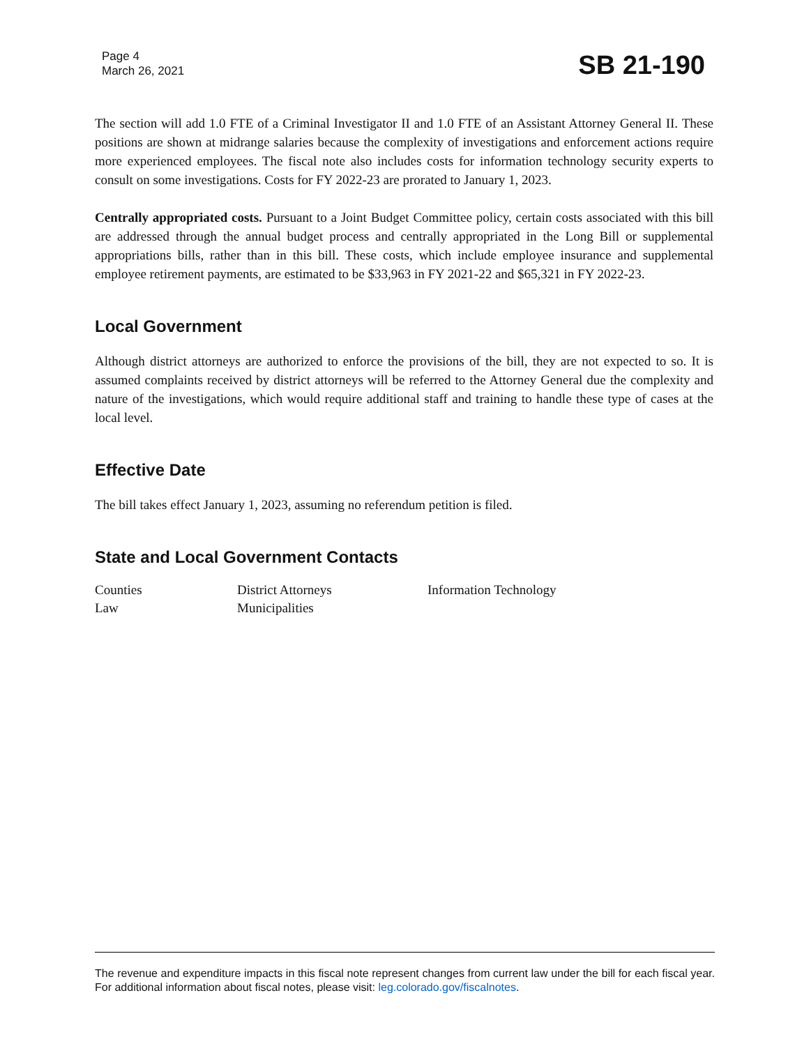Page 4
March 26, 2021
SB 21-190
The section will add 1.0 FTE of a Criminal Investigator II and 1.0 FTE of an Assistant Attorney General II. These positions are shown at midrange salaries because the complexity of investigations and enforcement actions require more experienced employees. The fiscal note also includes costs for information technology security experts to consult on some investigations. Costs for FY 2022-23 are prorated to January 1, 2023.
Centrally appropriated costs. Pursuant to a Joint Budget Committee policy, certain costs associated with this bill are addressed through the annual budget process and centrally appropriated in the Long Bill or supplemental appropriations bills, rather than in this bill. These costs, which include employee insurance and supplemental employee retirement payments, are estimated to be $33,963 in FY 2021-22 and $65,321 in FY 2022-23.
Local Government
Although district attorneys are authorized to enforce the provisions of the bill, they are not expected to so. It is assumed complaints received by district attorneys will be referred to the Attorney General due the complexity and nature of the investigations, which would require additional staff and training to handle these type of cases at the local level.
Effective Date
The bill takes effect January 1, 2023, assuming no referendum petition is filed.
State and Local Government Contacts
| Counties | District Attorneys | Information Technology |
| Law | Municipalities | |
The revenue and expenditure impacts in this fiscal note represent changes from current law under the bill for each fiscal year. For additional information about fiscal notes, please visit: leg.colorado.gov/fiscalnotes.